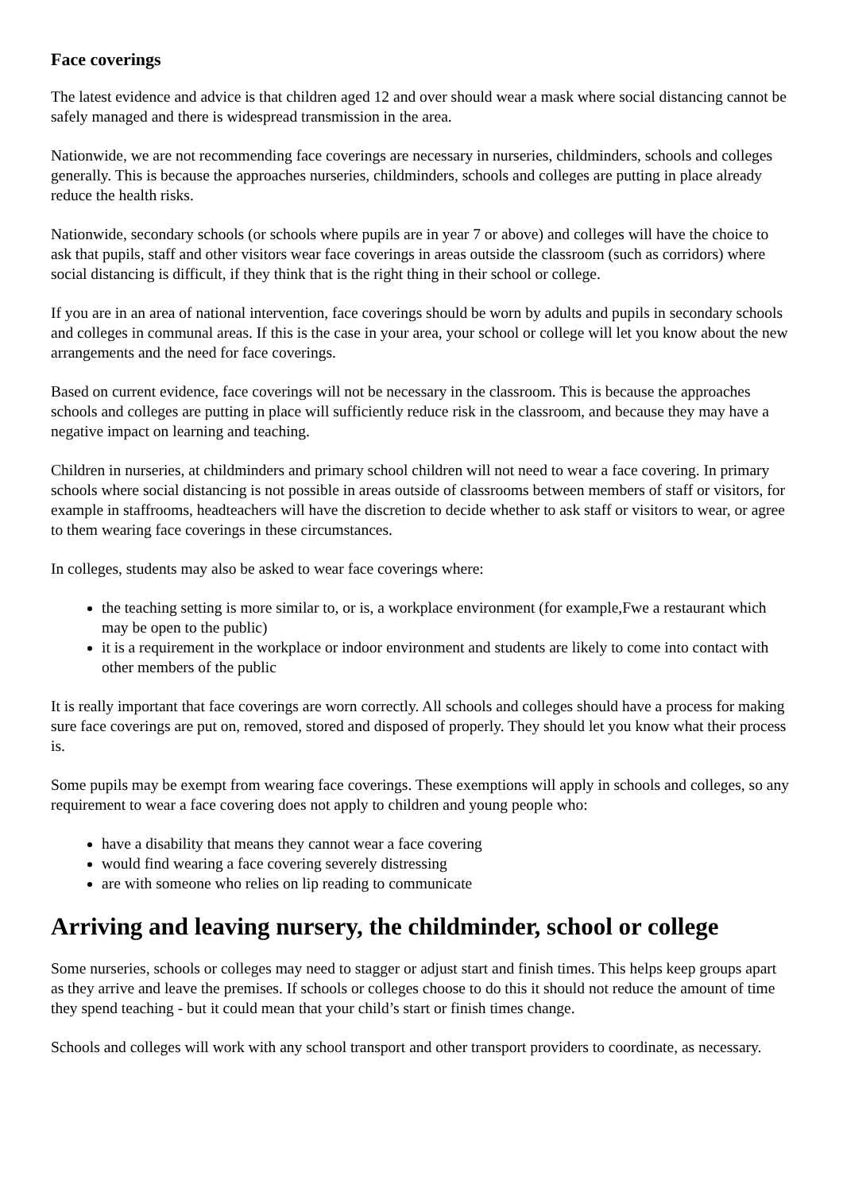Face coverings
The latest evidence and advice is that children aged 12 and over should wear a mask where social distancing cannot be safely managed and there is widespread transmission in the area.
Nationwide, we are not recommending face coverings are necessary in nurseries, childminders, schools and colleges generally. This is because the approaches nurseries, childminders, schools and colleges are putting in place already reduce the health risks.
Nationwide, secondary schools (or schools where pupils are in year 7 or above) and colleges will have the choice to ask that pupils, staff and other visitors wear face coverings in areas outside the classroom (such as corridors) where social distancing is difficult, if they think that is the right thing in their school or college.
If you are in an area of national intervention, face coverings should be worn by adults and pupils in secondary schools and colleges in communal areas. If this is the case in your area, your school or college will let you know about the new arrangements and the need for face coverings.
Based on current evidence, face coverings will not be necessary in the classroom. This is because the approaches schools and colleges are putting in place will sufficiently reduce risk in the classroom, and because they may have a negative impact on learning and teaching.
Children in nurseries, at childminders and primary school children will not need to wear a face covering. In primary schools where social distancing is not possible in areas outside of classrooms between members of staff or visitors, for example in staffrooms, headteachers will have the discretion to decide whether to ask staff or visitors to wear, or agree to them wearing face coverings in these circumstances.
In colleges, students may also be asked to wear face coverings where:
the teaching setting is more similar to, or is, a workplace environment (for example,Fwe a restaurant which may be open to the public)
it is a requirement in the workplace or indoor environment and students are likely to come into contact with other members of the public
It is really important that face coverings are worn correctly. All schools and colleges should have a process for making sure face coverings are put on, removed, stored and disposed of properly. They should let you know what their process is.
Some pupils may be exempt from wearing face coverings. These exemptions will apply in schools and colleges, so any requirement to wear a face covering does not apply to children and young people who:
have a disability that means they cannot wear a face covering
would find wearing a face covering severely distressing
are with someone who relies on lip reading to communicate
Arriving and leaving nursery, the childminder, school or college
Some nurseries, schools or colleges may need to stagger or adjust start and finish times. This helps keep groups apart as they arrive and leave the premises. If schools or colleges choose to do this it should not reduce the amount of time they spend teaching - but it could mean that your child’s start or finish times change.
Schools and colleges will work with any school transport and other transport providers to coordinate, as necessary.